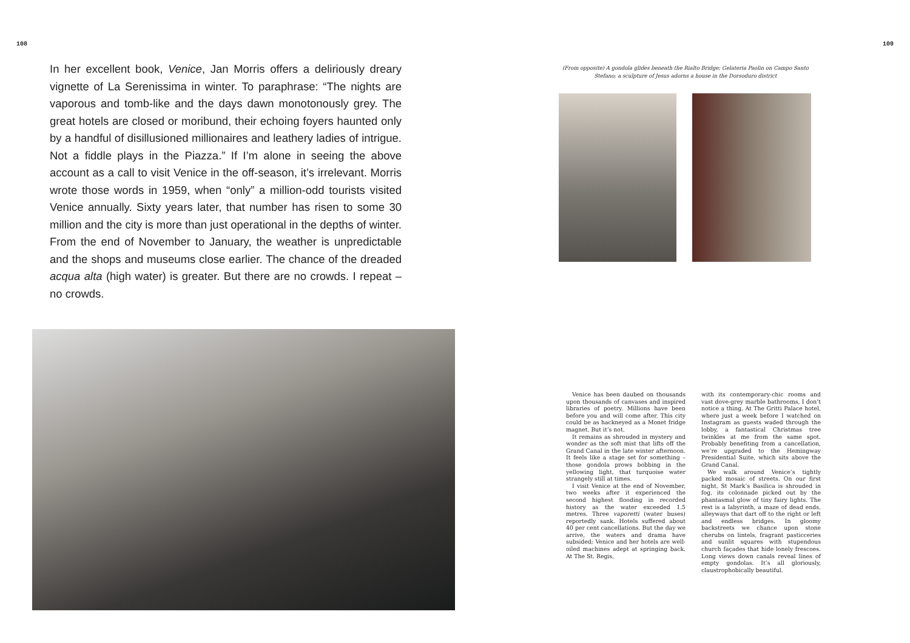108
In her excellent book, Venice, Jan Morris offers a deliriously dreary vignette of La Serenissima in winter. To paraphrase: “The nights are vaporous and tomb-like and the days dawn monotonously grey. The great hotels are closed or moribund, their echoing foyers haunted only by a handful of disillusioned millionaires and leathery ladies of intrigue. Not a fiddle plays in the Piazza.” If I’m alone in seeing the above account as a call to visit Venice in the off-season, it’s irrelevant. Morris wrote those words in 1959, when “only” a million-odd tourists visited Venice annually. Sixty years later, that number has risen to some 30 million and the city is more than just operational in the depths of winter. From the end of November to January, the weather is unpredictable and the shops and museums close earlier. The chance of the dreaded acqua alta (high water) is greater. But there are no crowds. I repeat – no crowds.
109
(From opposite) A gondola glides beneath the Rialto Bridge; Gelateria Paolin on Campo Santo Stefano; a sculpture of Jesus adorns a house in the Dorsoduro district
Venice has been daubed on thousands upon thousands of canvases and inspired libraries of poetry. Millions have been before you and will come after. This city could be as hackneyed as a Monet fridge magnet. But it’s not.
It remains as shrouded in mystery and wonder as the soft mist that lifts off the Grand Canal in the late winter afternoon. It feels like a stage set for something – those gondola prows bobbing in the yellowing light, that turquoise water strangely still at times.
I visit Venice at the end of November, two weeks after it experienced the second highest flooding in recorded history as the water exceeded 1.5 metres. Three vaporetti (water buses) reportedly sank. Hotels suffered about 40 per cent cancellations. But the day we arrive, the waters and drama have subsided; Venice and her hotels are well-oiled machines adept at springing back. At The St. Regis,
with its contemporary-chic rooms and vast dove-grey marble bathrooms, I don’t notice a thing. At The Gritti Palace hotel, where just a week before I watched on Instagram as guests waded through the lobby, a fantastical Christmas tree twinkles at me from the same spot. Probably benefiting from a cancellation, we’re upgraded to the Hemingway Presidential Suite, which sits above the Grand Canal.
We walk around Venice’s tightly packed mosaic of streets. On our first night, St Mark’s Basilica is shrouded in fog, its colonnade picked out by the phantasmal glow of tiny fairy lights. The rest is a labyrinth, a maze of dead ends, alleyways that dart off to the right or left and endless bridges. In gloomy backstreets we chance upon stone cherubs on lintels, fragrant pasticceries and sunlit squares with stupendous church façades that hide lonely frescoes. Long views down canals reveal lines of empty gondolas. It’s all gloriously, claustrophobically beautiful.